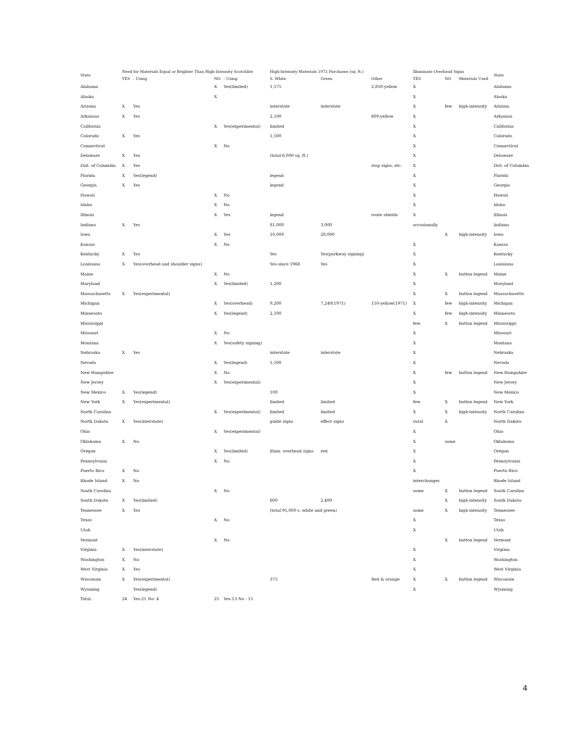| State | Need for Materials Equal or Brighter Than High-Intensity Scotchlite | | | | High-Intensity Materials 1972 Purchases (sq. ft.) | | | Illuminate Overhead Signs | | | State |
| --- | --- | --- | --- | --- | --- | --- | --- | --- | --- | --- | --- |
| | YES | - Using | NO | - Using | S. White | Green | Other | YES | NO | Materials Used | |
| Alabama | | | X | Yes(limited) | 1,575 | | 2,850-yellow | X | | | Alabama |
| Alaska | | | X | | | | | X | | | Alaska |
| Arizona | X | Yes | | | interstate | interstate | | X | few | high-intensity | Arizona |
| Arkansas | X | Yes | | | 2,100 | | 600-yellow | X | | | Arkansas |
| California | | | X | Yes(experimental) | limited | | | X | | | California |
| Colorado | X | Yes | | | 1,500 | | | X | | | Colorado |
| Connecticut | | | X | No | | | | X | | | Connecticut |
| Delaware | X | Yes | | | (total-6,000 sq. ft.) | | | X | | | Delaware |
| Dist. of Columbia | X | Yes | | | | | stop signs, etc. | X | | | Dist. of Columbia |
| Florida | X | Yes(legend) | | | legend | | | X | | | Florida |
| Georgia | X | Yes | | | legend | | | X | | | Georgia |
| Hawaii | | | X | No | | | | X | | | Hawaii |
| Idaho | | | X | No | | | | X | | | Idaho |
| Illinois | | | X | Yes | legend | | route shields | X | | | Illinois |
| Indiana | X | Yes | | | 81,000 | 3,000 | | occasionally | | | Indiana |
| Iowa | | | X | Yes | 10,000 | 20,000 | | | X | high-intensity | Iowa |
| Kansas | | | X | No | | | | X | | | Kansas |
| Kentucky | X | Yes | | | Yes | Yes(parkway signing) | | X | | | Kentucky |
| Louisiana | X | Yes(overhead and shoulder signs) | | | Yes-since 1968 | Yes | | X | | | Louisiana |
| Maine | | | X | No | | | | X | X | button legend | Maine |
| Maryland | | | X | Yes(limited) | 1,200 | | | X | | | Maryland |
| Massachusetts | X | Yes(experimental) | | | | | | X | X | button legend | Massachusetts |
| Michigan | | | X | Yes(overhead) | 9,200 | 7,240(1971) | 150-yellow(1971) | X | few | high-intensity | Michigan |
| Minnesota | | | X | Yes(legend) | 2,100 | | | X | few | high-intensity | Minnesota |
| Mississippi | | | | | | | | few | X | button legend | Mississippi |
| Missouri | | | X | No | | | | X | | | Missouri |
| Montana | | | X | Yes(safety signing) | | | | X | | | Montana |
| Nebraska | X | Yes | | | interstate | interstate | | X | | | Nebraska |
| Nevada | | | X | Yes(legend) | 1,500 | | | X | | | Nevada |
| New Hampshire | | | X | No | | | | X | few | button legend | New Hampshire |
| New Jersey | | | X | Yes(experimental) | | | | X | | | New Jersey |
| New Mexico | X | Yes(legend) | | | 100 | | | X | | | New Mexico |
| New York | X | Yes(experimental) | | | limited | limited | | few | X | button legend | New York |
| North Carolina | | | X | Yes(experimental) | limited | limited | | X | X | high-intensity | North Carolina |
| North Dakota | X | Yes(interstate) | | | guide signs | effect signs | | rural | X | | North Dakota |
| Ohio | | | X | Yes(experimental) | | | | X | | | Ohio |
| Oklahoma | X | No | | | | | | X | some | | Oklahoma |
| Oregon | | | X | Yes(limited) | illum. overhead signs | red | | X | | | Oregon |
| Pennsylvania | | | X | No | | | | X | | | Pennsylvania |
| Puerto Rico | X | No | | | | | | X | | | Puerto Rico |
| Rhode Island | X | No | | | | | | interchanges | | | Rhode Island |
| South Carolina | | | X | No | | | | some | X | button legend | South Carolina |
| South Dakota | X | Yes(limited) | | | 600 | 2,400 | | | X | high-intensity | South Dakota |
| Tennessee | X | Yes | | | (total 95,000 s. white and green) | | | some | X | high-intensity | Tennessee |
| Texas | | | X | No | | | | X | | | Texas |
| Utah | | | | | | | | X | | | Utah |
| Vermont | | | X | No | | | | | X | button legend | Vermont |
| Virginia | X | Yes(interstate) | | | | | | X | | | Virginia |
| Washington | X | No | | | | | | X | | | Washington |
| West Virginia | X | Yes | | | | | | X | | | West Virginia |
| Wisconsin | X | Yes(experimental) | | | 375 | | Red & orange | X | X | button legend | Wisconsin |
| Wyoming | | Yes(legend) | | | | | | X | | | Wyoming |
| Total: | 24 | Yes-21 No- 4 | 25 | Yes-13 No - 11 | | | | | | | |
4